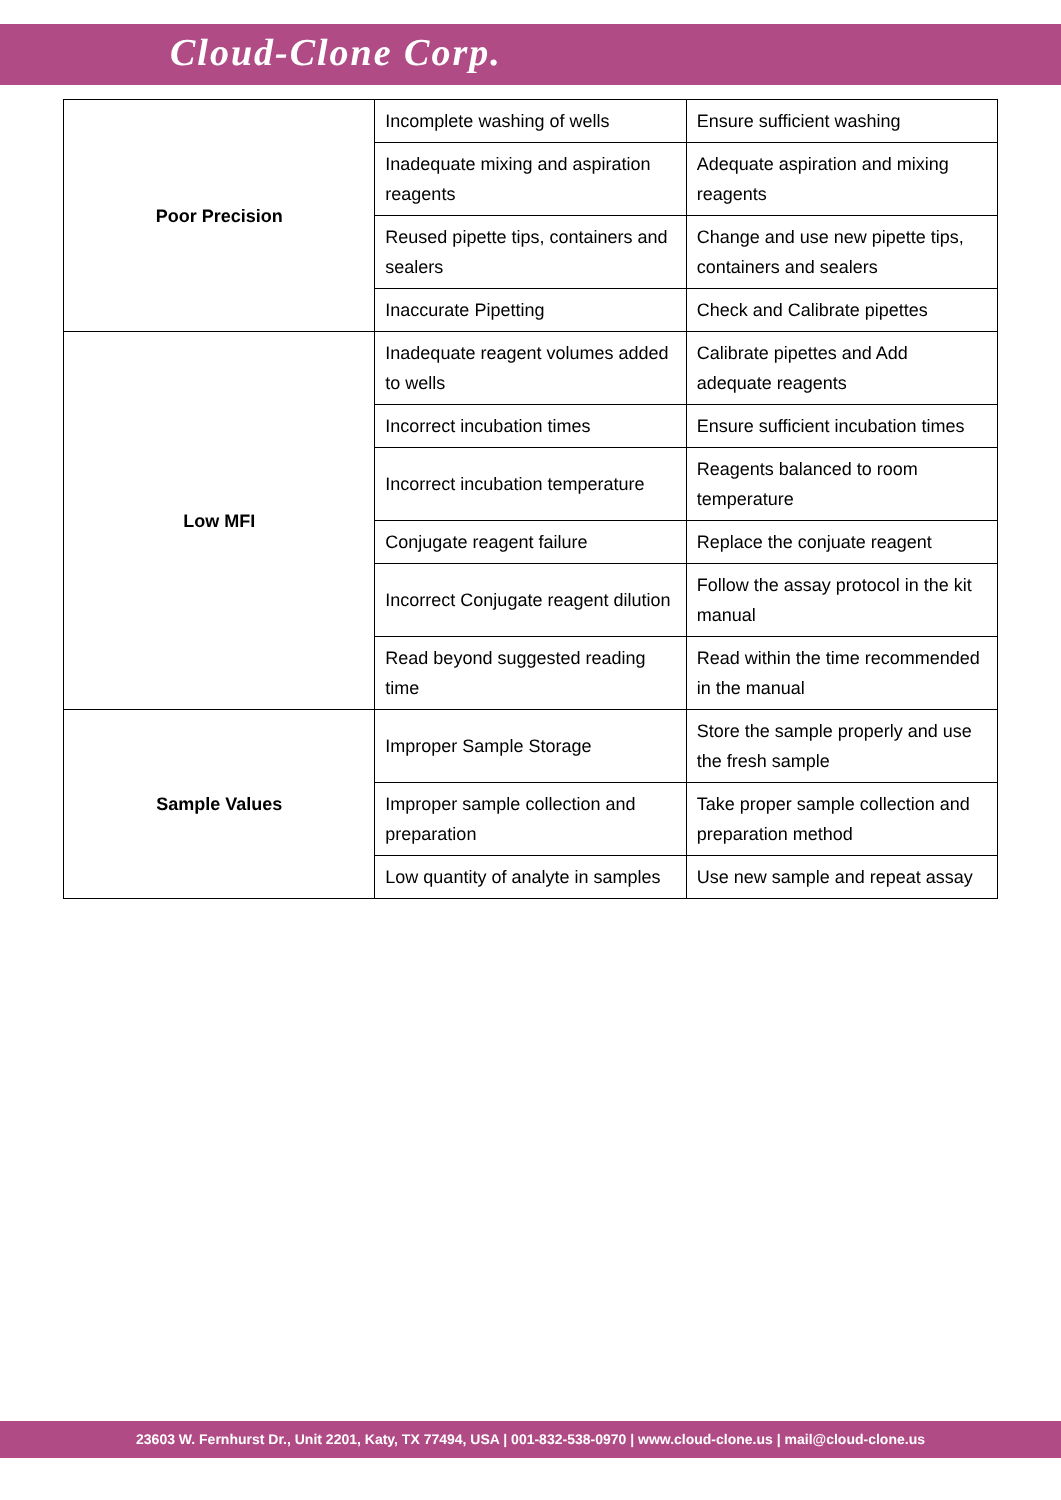Cloud-Clone Corp.
| Poor Precision | Incomplete washing of wells | Ensure sufficient washing |
| | Inadequate mixing and aspiration reagents | Adequate aspiration and mixing reagents |
| | Reused pipette tips, containers and sealers | Change and use new pipette tips, containers and sealers |
| | Inaccurate Pipetting | Check and Calibrate pipettes |
| Low MFI | Inadequate reagent volumes added to wells | Calibrate pipettes and Add adequate reagents |
| | Incorrect incubation times | Ensure sufficient incubation times |
| | Incorrect incubation temperature | Reagents balanced to room temperature |
| | Conjugate reagent failure | Replace the conjuate reagent |
| | Incorrect Conjugate reagent dilution | Follow the assay protocol in the kit manual |
| | Read beyond suggested reading time | Read within the time recommended in the manual |
| Sample Values | Improper Sample Storage | Store the sample properly and use the fresh sample |
| | Improper sample collection and preparation | Take proper sample collection and preparation method |
| | Low quantity of analyte in samples | Use new sample and repeat assay |
23603 W. Fernhurst Dr., Unit 2201, Katy, TX 77494, USA | 001-832-538-0970 | www.cloud-clone.us | mail@cloud-clone.us